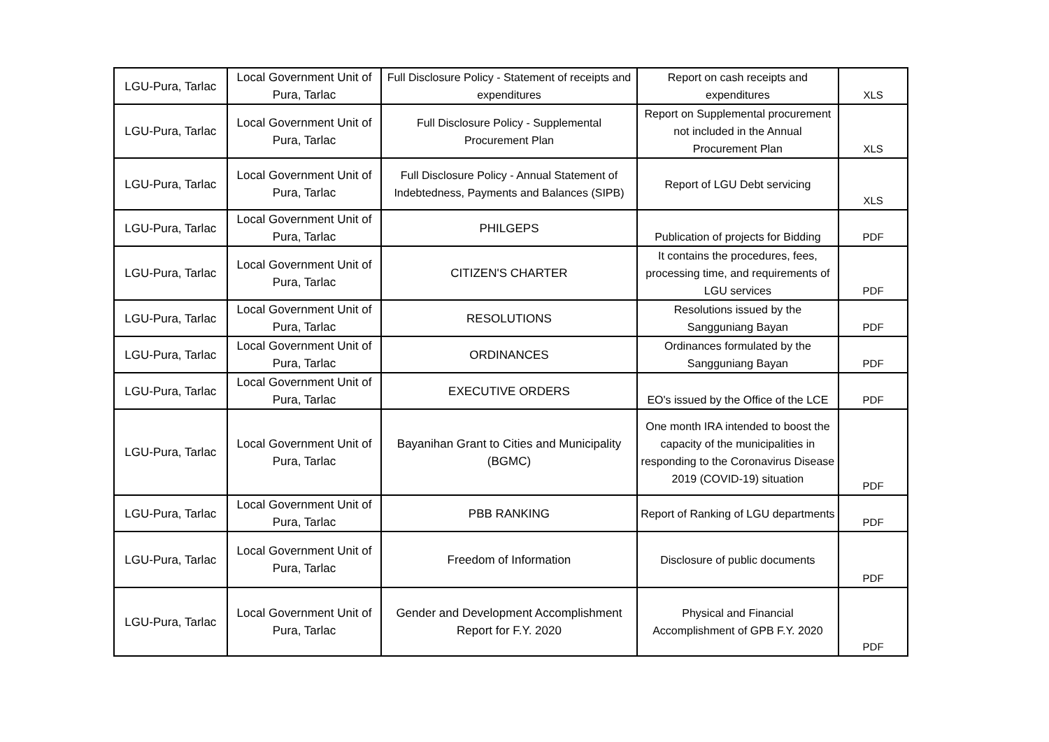| LGU-Pura, Tarlac | Local Government Unit of Pura, Tarlac | Full Disclosure Policy - Statement of receipts and expenditures | Report on cash receipts and expenditures | XLS |
| LGU-Pura, Tarlac | Local Government Unit of Pura, Tarlac | Full Disclosure Policy - Supplemental Procurement Plan | Report on Supplemental procurement not included in the Annual Procurement Plan | XLS |
| LGU-Pura, Tarlac | Local Government Unit of Pura, Tarlac | Full Disclosure Policy - Annual Statement of Indebtedness, Payments and Balances (SIPB) | Report of LGU Debt servicing | XLS |
| LGU-Pura, Tarlac | Local Government Unit of Pura, Tarlac | PHILGEPS | Publication of projects for Bidding | PDF |
| LGU-Pura, Tarlac | Local Government Unit of Pura, Tarlac | CITIZEN'S CHARTER | It contains the procedures, fees, processing time, and requirements of LGU services | PDF |
| LGU-Pura, Tarlac | Local Government Unit of Pura, Tarlac | RESOLUTIONS | Resolutions issued by the Sangguniang Bayan | PDF |
| LGU-Pura, Tarlac | Local Government Unit of Pura, Tarlac | ORDINANCES | Ordinances formulated by the Sangguniang Bayan | PDF |
| LGU-Pura, Tarlac | Local Government Unit of Pura, Tarlac | EXECUTIVE ORDERS | EO's issued by the Office of the LCE | PDF |
| LGU-Pura, Tarlac | Local Government Unit of Pura, Tarlac | Bayanihan Grant to Cities and Municipality (BGMC) | One month IRA intended to boost the capacity of the municipalities in responding to the Coronavirus Disease 2019 (COVID-19) situation | PDF |
| LGU-Pura, Tarlac | Local Government Unit of Pura, Tarlac | PBB RANKING | Report of Ranking of LGU departments | PDF |
| LGU-Pura, Tarlac | Local Government Unit of Pura, Tarlac | Freedom of Information | Disclosure of public documents | PDF |
| LGU-Pura, Tarlac | Local Government Unit of Pura, Tarlac | Gender and Development Accomplishment Report for F.Y. 2020 | Physical and Financial Accomplishment of GPB F.Y. 2020 | PDF |